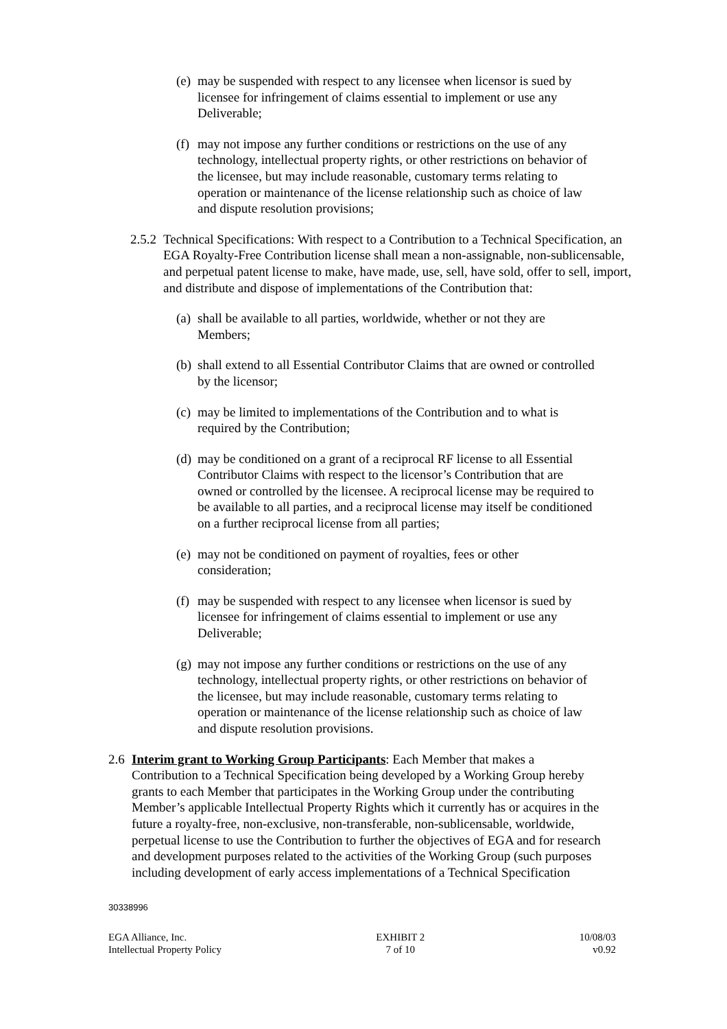(e) may be suspended with respect to any licensee when licensor is sued by licensee for infringement of claims essential to implement or use any Deliverable;
(f) may not impose any further conditions or restrictions on the use of any technology, intellectual property rights, or other restrictions on behavior of the licensee, but may include reasonable, customary terms relating to operation or maintenance of the license relationship such as choice of law and dispute resolution provisions;
2.5.2 Technical Specifications: With respect to a Contribution to a Technical Specification, an EGA Royalty-Free Contribution license shall mean a non-assignable, non-sublicensable, and perpetual patent license to make, have made, use, sell, have sold, offer to sell, import, and distribute and dispose of implementations of the Contribution that:
(a) shall be available to all parties, worldwide, whether or not they are Members;
(b) shall extend to all Essential Contributor Claims that are owned or controlled by the licensor;
(c) may be limited to implementations of the Contribution and to what is required by the Contribution;
(d) may be conditioned on a grant of a reciprocal RF license to all Essential Contributor Claims with respect to the licensor’s Contribution that are owned or controlled by the licensee. A reciprocal license may be required to be available to all parties, and a reciprocal license may itself be conditioned on a further reciprocal license from all parties;
(e) may not be conditioned on payment of royalties, fees or other consideration;
(f) may be suspended with respect to any licensee when licensor is sued by licensee for infringement of claims essential to implement or use any Deliverable;
(g) may not impose any further conditions or restrictions on the use of any technology, intellectual property rights, or other restrictions on behavior of the licensee, but may include reasonable, customary terms relating to operation or maintenance of the license relationship such as choice of law and dispute resolution provisions.
2.6 Interim grant to Working Group Participants: Each Member that makes a Contribution to a Technical Specification being developed by a Working Group hereby grants to each Member that participates in the Working Group under the contributing Member’s applicable Intellectual Property Rights which it currently has or acquires in the future a royalty-free, non-exclusive, non-transferable, non-sublicensable, worldwide, perpetual license to use the Contribution to further the objectives of EGA and for research and development purposes related to the activities of the Working Group (such purposes including development of early access implementations of a Technical Specification
30338996
EGA Alliance, Inc.
Intellectual Property Policy
EXHIBIT 2
7 of 10
10/08/03
v0.92